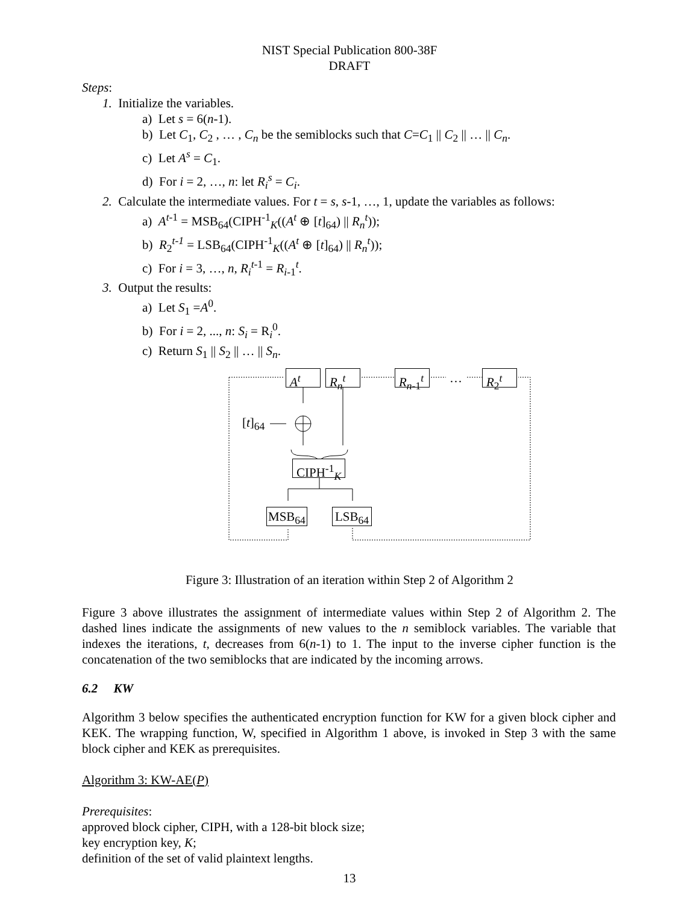NIST Special Publication 800-38F
DRAFT
Steps:
1. Initialize the variables.
a) Let s = 6(n-1).
b) Let C<sub>1</sub>, C<sub>2</sub> , … , C<sub>n</sub> be the semiblocks such that C=C<sub>1</sub> || C<sub>2</sub> || … || C<sub>n</sub>.
c) Let A<sup>s</sup> = C<sub>1</sub>.
d) For i = 2, …, n: let R<sub>i</sub><sup>s</sup> = C<sub>i</sub>.
2. Calculate the intermediate values. For t = s, s-1, …, 1, update the variables as follows:
a) A<sup>t</sup><sup>-1</sup> = MSB<sub>64</sub>(CIPH<sup>-1</sup><sub>K</sub>((A<sup>t</sup> ⊕ [t]<sub>64</sub>) || R<sub>n</sub><sup>t</sup>));
b) R<sub>2</sub><sup>t-1</sup> = LSB<sub>64</sub>(CIPH<sup>-1</sup><sub>K</sub>((A<sup>t</sup> ⊕ [t]<sub>64</sub>) || R<sub>n</sub><sup>t</sup>));
c) For i = 3, …, n, R<sub>i</sub><sup>t</sup><sup>-1</sup> = R<sub>i</sub><sub>-1</sub><sup>t</sup>.
3. Output the results:
a) Let S<sub>1</sub> =A<sup>0</sup>.
b) For i = 2, ..., n: S<sub>i</sub> = R<sub>i</sub><sup>0</sup>.
c) Return S<sub>1</sub> || S<sub>2</sub> || … || S<sub>n</sub>.
A<sup>t</sup> R<sub>n</sub><sup>t</sup>
R<sub>n</sub><sub>-1</sub><sup>t</sup>
… R<sub>2</sub><sup>t</sup>
[t]<sub>64</sub>
CIPH<sup>-1</sup><sub>K</sub>
MSB<sub>64</sub> LSB<sub>64</sub>
Figure 3: Illustration of an iteration within Step 2 of Algorithm 2
Figure 3 above illustrates the assignment of intermediate values within Step 2 of Algorithm 2. The dashed lines indicate the assignments of new values to the n semiblock variables. The variable that indexes the iterations, t, decreases from 6(n-1) to 1. The input to the inverse cipher function is the concatenation of the two semiblocks that are indicated by the incoming arrows.
6.2 KW
Algorithm 3 below specifies the authenticated encryption function for KW for a given block cipher and KEK. The wrapping function, W, specified in Algorithm 1 above, is invoked in Step 3 with the same block cipher and KEK as prerequisites.
Algorithm 3: KW-AE(P)
Prerequisites:
approved block cipher, CIPH, with a 128-bit block size;
key encryption key, K;
definition of the set of valid plaintext lengths.
13